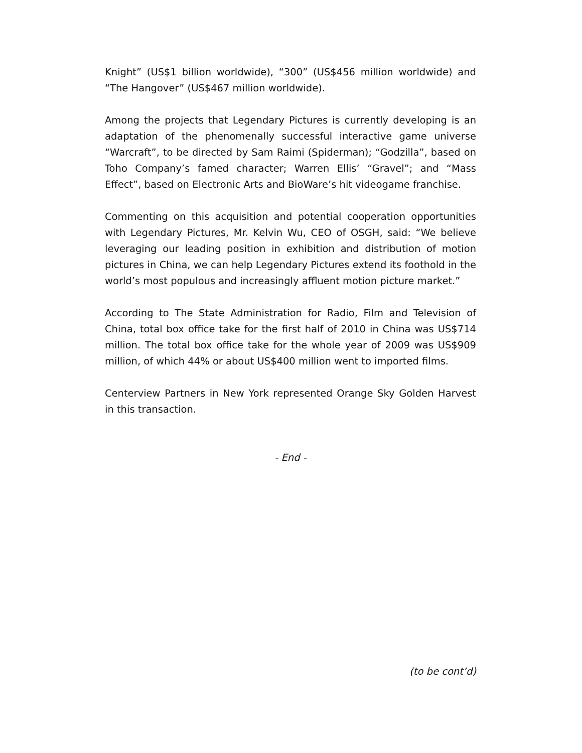Knight” (US$1 billion worldwide), “300” (US$456 million worldwide) and “The Hangover” (US$467 million worldwide).
Among the projects that Legendary Pictures is currently developing is an adaptation of the phenomenally successful interactive game universe “Warcraft”, to be directed by Sam Raimi (Spiderman); “Godzilla”, based on Toho Company’s famed character; Warren Ellis’ “Gravel”; and “Mass Effect”, based on Electronic Arts and BioWare’s hit videogame franchise.
Commenting on this acquisition and potential cooperation opportunities with Legendary Pictures, Mr. Kelvin Wu, CEO of OSGH, said: “We believe leveraging our leading position in exhibition and distribution of motion pictures in China, we can help Legendary Pictures extend its foothold in the world’s most populous and increasingly affluent motion picture market.”
According to The State Administration for Radio, Film and Television of China, total box office take for the first half of 2010 in China was US$714 million. The total box office take for the whole year of 2009 was US$909 million, of which 44% or about US$400 million went to imported films.
Centerview Partners in New York represented Orange Sky Golden Harvest in this transaction.
- End -
(to be cont’d)